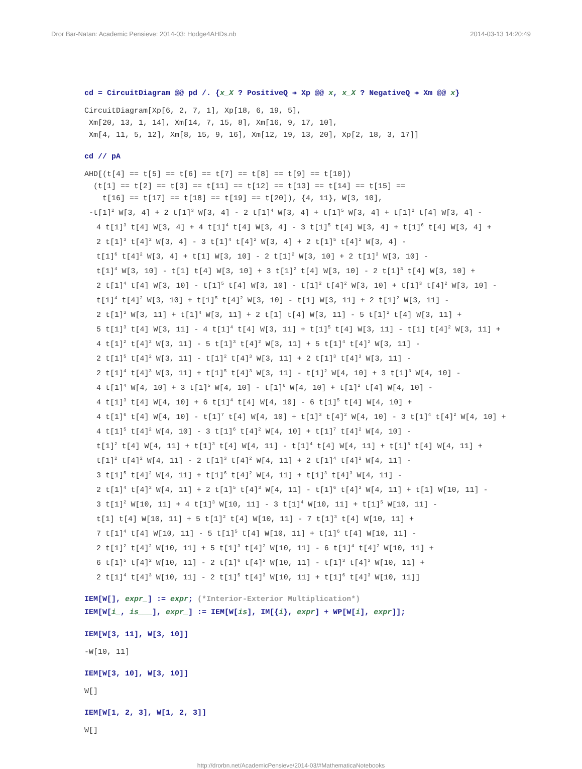Dror Bar-Natan: Academic Pensieve: 2014-03: Hodge4AHDs.nb 2014-03-13 14:20:49
cd = CircuitDiagram @@ pd /. {x_X ? PositiveQ ⇸ Xp @@ x, x_X ? NegativeQ ⇸ Xm @@ x}
CircuitDiagram[Xp[6, 2, 7, 1], Xp[18, 6, 19, 5],
Xm[20, 13, 1, 14], Xm[14, 7, 15, 8], Xm[16, 9, 17, 10],
Xm[4, 11, 5, 12], Xm[8, 15, 9, 16], Xm[12, 19, 13, 20], Xp[2, 18, 3, 17]]
cd // pA
AHD[(t[4] == t[5] == t[6] == t[7] == t[8] == t[9] == t[10])
(t[1] == t[2] == t[3] == t[11] == t[12] == t[13] == t[14] == t[15] ==
t[16] == t[17] == t[18] == t[19] == t[20]), {4, 11}, W[3, 10],
-t[1]<sup>2</sup> W[3, 4] + 2 t[1]<sup>3</sup> W[3, 4] - 2 t[1]<sup>4</sup> W[3, 4] + t[1]<sup>5</sup> W[3, 4] + t[1]<sup>2</sup> t[4] W[3, 4] -
4 t[1]<sup>3</sup> t[4] W[3, 4] + 4 t[1]<sup>4</sup> t[4] W[3, 4] - 3 t[1]<sup>5</sup> t[4] W[3, 4] + t[1]<sup>6</sup> t[4] W[3, 4] +
2 t[1]<sup>3</sup> t[4]<sup>2</sup> W[3, 4] - 3 t[1]<sup>4</sup> t[4]<sup>2</sup> W[3, 4] + 2 t[1]<sup>5</sup> t[4]<sup>2</sup> W[3, 4] -
t[1]<sup>6</sup> t[4]<sup>2</sup> W[3, 4] + t[1] W[3, 10] - 2 t[1]<sup>2</sup> W[3, 10] + 2 t[1]<sup>3</sup> W[3, 10] -
t[1]<sup>4</sup> W[3, 10] - t[1] t[4] W[3, 10] + 3 t[1]<sup>2</sup> t[4] W[3, 10] - 2 t[1]<sup>3</sup> t[4] W[3, 10] +
2 t[1]<sup>4</sup> t[4] W[3, 10] - t[1]<sup>5</sup> t[4] W[3, 10] - t[1]<sup>2</sup> t[4]<sup>2</sup> W[3, 10] + t[1]<sup>3</sup> t[4]<sup>2</sup> W[3, 10] -
t[1]<sup>4</sup> t[4]<sup>2</sup> W[3, 10] + t[1]<sup>5</sup> t[4]<sup>2</sup> W[3, 10] - t[1] W[3, 11] + 2 t[1]<sup>2</sup> W[3, 11] -
2 t[1]<sup>3</sup> W[3, 11] + t[1]<sup>4</sup> W[3, 11] + 2 t[1] t[4] W[3, 11] - 5 t[1]<sup>2</sup> t[4] W[3, 11] +
5 t[1]<sup>3</sup> t[4] W[3, 11] - 4 t[1]<sup>4</sup> t[4] W[3, 11] + t[1]<sup>5</sup> t[4] W[3, 11] - t[1] t[4]<sup>2</sup> W[3, 11] +
4 t[1]<sup>2</sup> t[4]<sup>2</sup> W[3, 11] - 5 t[1]<sup>3</sup> t[4]<sup>2</sup> W[3, 11] + 5 t[1]<sup>4</sup> t[4]<sup>2</sup> W[3, 11] -
2 t[1]<sup>5</sup> t[4]<sup>2</sup> W[3, 11] - t[1]<sup>2</sup> t[4]<sup>3</sup> W[3, 11] + 2 t[1]<sup>3</sup> t[4]<sup>3</sup> W[3, 11] -
2 t[1]<sup>4</sup> t[4]<sup>3</sup> W[3, 11] + t[1]<sup>5</sup> t[4]<sup>3</sup> W[3, 11] - t[1]<sup>2</sup> W[4, 10] + 3 t[1]<sup>3</sup> W[4, 10] -
4 t[1]<sup>4</sup> W[4, 10] + 3 t[1]<sup>5</sup> W[4, 10] - t[1]<sup>6</sup> W[4, 10] + t[1]<sup>2</sup> t[4] W[4, 10] -
4 t[1]<sup>3</sup> t[4] W[4, 10] + 6 t[1]<sup>4</sup> t[4] W[4, 10] - 6 t[1]<sup>5</sup> t[4] W[4, 10] +
4 t[1]<sup>6</sup> t[4] W[4, 10] - t[1]<sup>7</sup> t[4] W[4, 10] + t[1]<sup>3</sup> t[4]<sup>2</sup> W[4, 10] - 3 t[1]<sup>4</sup> t[4]<sup>2</sup> W[4, 10] +
4 t[1]<sup>5</sup> t[4]<sup>2</sup> W[4, 10] - 3 t[1]<sup>6</sup> t[4]<sup>2</sup> W[4, 10] + t[1]<sup>7</sup> t[4]<sup>2</sup> W[4, 10] -
t[1]<sup>2</sup> t[4] W[4, 11] + t[1]<sup>3</sup> t[4] W[4, 11] - t[1]<sup>4</sup> t[4] W[4, 11] + t[1]<sup>5</sup> t[4] W[4, 11] +
t[1]<sup>2</sup> t[4]<sup>2</sup> W[4, 11] - 2 t[1]<sup>3</sup> t[4]<sup>2</sup> W[4, 11] + 2 t[1]<sup>4</sup> t[4]<sup>2</sup> W[4, 11] -
3 t[1]<sup>5</sup> t[4]<sup>2</sup> W[4, 11] + t[1]<sup>6</sup> t[4]<sup>2</sup> W[4, 11] + t[1]<sup>3</sup> t[4]<sup>3</sup> W[4, 11] -
2 t[1]<sup>4</sup> t[4]<sup>3</sup> W[4, 11] + 2 t[1]<sup>5</sup> t[4]<sup>3</sup> W[4, 11] - t[1]<sup>6</sup> t[4]<sup>3</sup> W[4, 11] + t[1] W[10, 11] -
3 t[1]<sup>2</sup> W[10, 11] + 4 t[1]<sup>3</sup> W[10, 11] - 3 t[1]<sup>4</sup> W[10, 11] + t[1]<sup>5</sup> W[10, 11] -
t[1] t[4] W[10, 11] + 5 t[1]<sup>2</sup> t[4] W[10, 11] - 7 t[1]<sup>3</sup> t[4] W[10, 11] +
7 t[1]<sup>4</sup> t[4] W[10, 11] - 5 t[1]<sup>5</sup> t[4] W[10, 11] + t[1]<sup>6</sup> t[4] W[10, 11] -
2 t[1]<sup>2</sup> t[4]<sup>2</sup> W[10, 11] + 5 t[1]<sup>3</sup> t[4]<sup>2</sup> W[10, 11] - 6 t[1]<sup>4</sup> t[4]<sup>2</sup> W[10, 11] +
6 t[1]<sup>5</sup> t[4]<sup>2</sup> W[10, 11] - 2 t[1]<sup>6</sup> t[4]<sup>2</sup> W[10, 11] - t[1]<sup>3</sup> t[4]<sup>3</sup> W[10, 11] +
2 t[1]<sup>4</sup> t[4]<sup>3</sup> W[10, 11] - 2 t[1]<sup>5</sup> t[4]<sup>3</sup> W[10, 11] + t[1]<sup>6</sup> t[4]<sup>3</sup> W[10, 11]]
IEM[W[], expr_] := expr; (*Interior-Exterior Multiplication*)
IEM[W[i_, is___], expr_] := IEM[W[is], IM[{i}, expr] + WP[W[i], expr]];
IEM[W[3, 11], W[3, 10]]
-W[10, 11]
IEM[W[3, 10], W[3, 10]]
W[]
IEM[W[1, 2, 3], W[1, 2, 3]]
W[]
http://drorbn.net/AcademicPensieve/2014-03/#MathematicaNotebooks